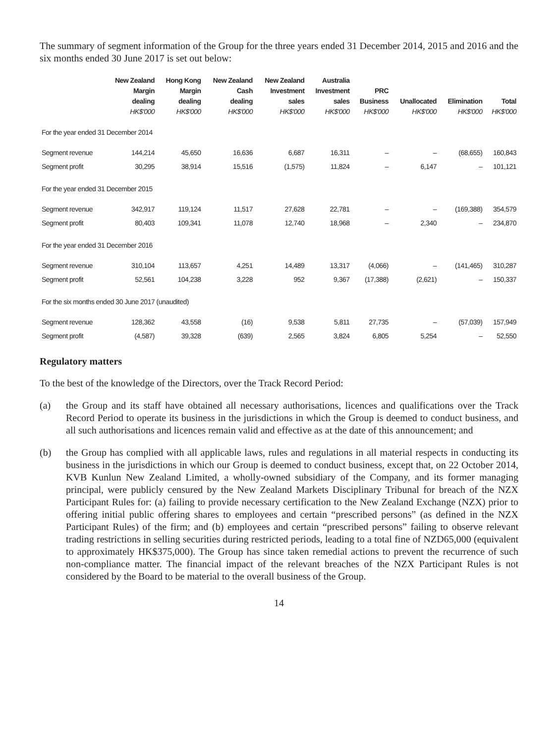The summary of segment information of the Group for the three years ended 31 December 2014, 2015 and 2016 and the six months ended 30 June 2017 is set out below:
| | New Zealand Margin dealing HK$'000 | Hong Kong Margin dealing HK$'000 | New Zealand Cash dealing HK$'000 | New Zealand Investment sales HK$'000 | Australia Investment sales HK$'000 | PRC Business HK$'000 | Unallocated HK$'000 | Elimination HK$'000 | Total HK$'000 |
| --- | --- | --- | --- | --- | --- | --- | --- | --- | --- |
| For the year ended 31 December 2014 | | | | | | | | | |
| Segment revenue | 144,214 | 45,650 | 16,636 | 6,687 | 16,311 | – | – | (68,655) | 160,843 |
| Segment profit | 30,295 | 38,914 | 15,516 | (1,575) | 11,824 | – | 6,147 | – | 101,121 |
| For the year ended 31 December 2015 | | | | | | | | | |
| Segment revenue | 342,917 | 119,124 | 11,517 | 27,628 | 22,781 | – | – | (169,388) | 354,579 |
| Segment profit | 80,403 | 109,341 | 11,078 | 12,740 | 18,968 | – | 2,340 | – | 234,870 |
| For the year ended 31 December 2016 | | | | | | | | | |
| Segment revenue | 310,104 | 113,657 | 4,251 | 14,489 | 13,317 | (4,066) | – | (141,465) | 310,287 |
| Segment profit | 52,561 | 104,238 | 3,228 | 952 | 9,367 | (17,388) | (2,621) | – | 150,337 |
| For the six months ended 30 June 2017 (unaudited) | | | | | | | | | |
| Segment revenue | 128,362 | 43,558 | (16) | 9,538 | 5,811 | 27,735 | – | (57,039) | 157,949 |
| Segment profit | (4,587) | 39,328 | (639) | 2,565 | 3,824 | 6,805 | 5,254 | – | 52,550 |
Regulatory matters
To the best of the knowledge of the Directors, over the Track Record Period:
(a) the Group and its staff have obtained all necessary authorisations, licences and qualifications over the Track Record Period to operate its business in the jurisdictions in which the Group is deemed to conduct business, and all such authorisations and licences remain valid and effective as at the date of this announcement; and
(b) the Group has complied with all applicable laws, rules and regulations in all material respects in conducting its business in the jurisdictions in which our Group is deemed to conduct business, except that, on 22 October 2014, KVB Kunlun New Zealand Limited, a wholly-owned subsidiary of the Company, and its former managing principal, were publicly censured by the New Zealand Markets Disciplinary Tribunal for breach of the NZX Participant Rules for: (a) failing to provide necessary certification to the New Zealand Exchange (NZX) prior to offering initial public offering shares to employees and certain “prescribed persons” (as defined in the NZX Participant Rules) of the firm; and (b) employees and certain “prescribed persons” failing to observe relevant trading restrictions in selling securities during restricted periods, leading to a total fine of NZD65,000 (equivalent to approximately HK$375,000). The Group has since taken remedial actions to prevent the recurrence of such non-compliance matter. The financial impact of the relevant breaches of the NZX Participant Rules is not considered by the Board to be material to the overall business of the Group.
14